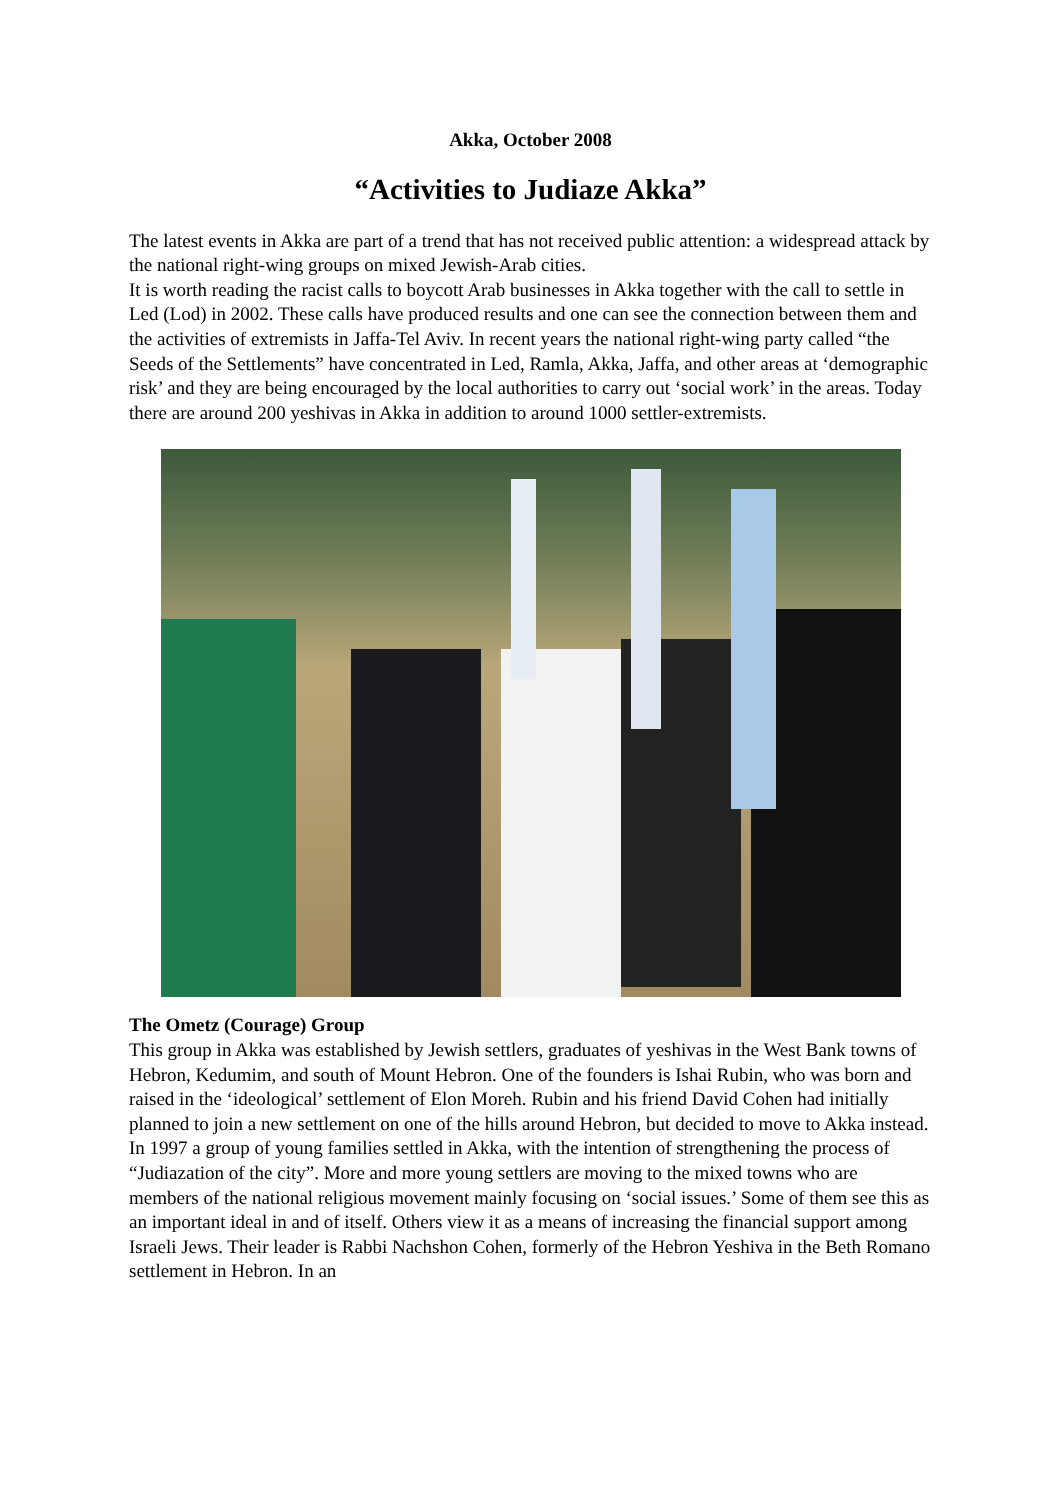Akka, October 2008
“Activities to Judiaze Akka”
The latest events in Akka are part of a trend that has not received public attention: a widespread attack by the national right-wing groups on mixed Jewish-Arab cities.
It is worth reading the racist calls to boycott Arab businesses in Akka together with the call to settle in Led (Lod) in 2002. These calls have produced results and one can see the connection between them and the activities of extremists in Jaffa-Tel Aviv. In recent years the national right-wing party called “the Seeds of the Settlements” have concentrated in Led, Ramla, Akka, Jaffa, and other areas at ‘demographic risk’ and they are being encouraged by the local authorities to carry out ‘social work’ in the areas. Today there are around 200 yeshivas in Akka in addition to around 1000 settler-extremists.
The Ometz (Courage) Group
This group in Akka was established by Jewish settlers, graduates of yeshivas in the West Bank towns of Hebron, Kedumim, and south of Mount Hebron. One of the founders is Ishai Rubin, who was born and raised in the ‘ideological’ settlement of Elon Moreh. Rubin and his friend David Cohen had initially planned to join a new settlement on one of the hills around Hebron, but decided to move to Akka instead.
In 1997 a group of young families settled in Akka, with the intention of strengthening the process of “Judiazation of the city”. More and more young settlers are moving to the mixed towns who are members of the national religious movement mainly focusing on ‘social issues.’ Some of them see this as an important ideal in and of itself. Others view it as a means of increasing the financial support among Israeli Jews. Their leader is Rabbi Nachshon Cohen, formerly of the Hebron Yeshiva in the Beth Romano settlement in Hebron. In an